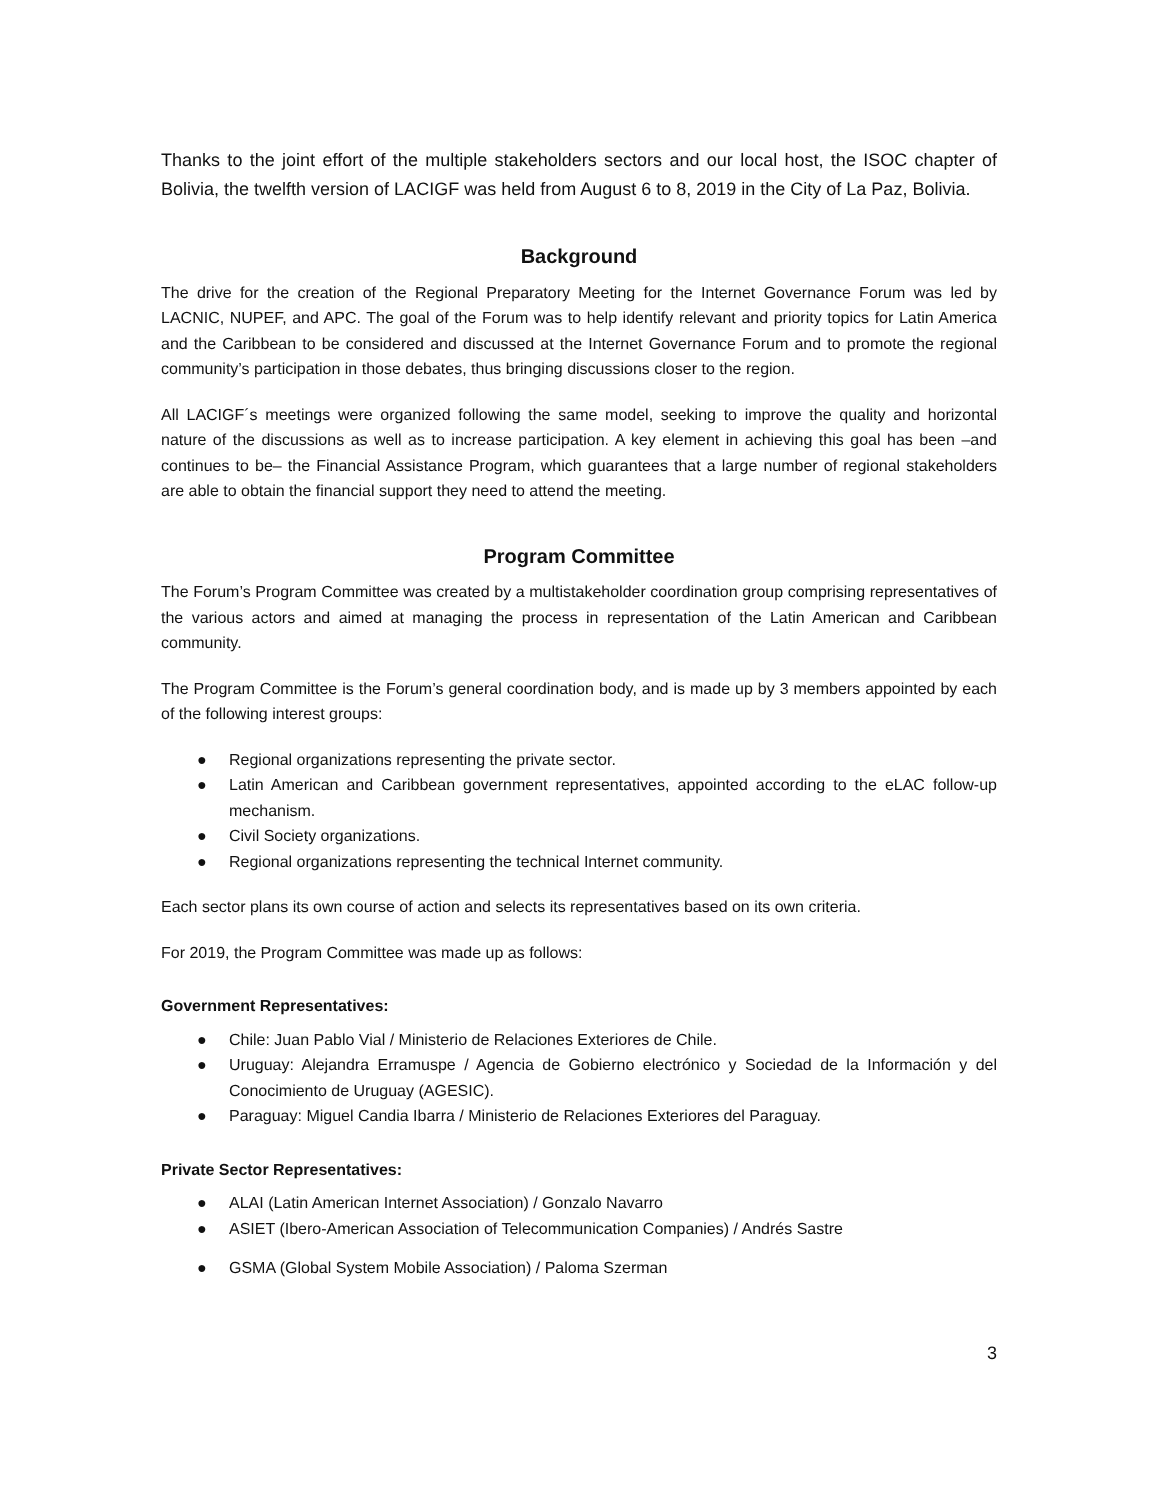Thanks to the joint effort of the multiple stakeholders sectors and our local host, the ISOC chapter of Bolivia, the twelfth version of LACIGF was held from August 6 to 8, 2019 in the City of La Paz, Bolivia.
Background
The drive for the creation of the Regional Preparatory Meeting for the Internet Governance Forum was led by LACNIC, NUPEF, and APC. The goal of the Forum was to help identify relevant and priority topics for Latin America and the Caribbean to be considered and discussed at the Internet Governance Forum and to promote the regional community’s participation in those debates, thus bringing discussions closer to the region.
All LACIGF´s meetings were organized following the same model, seeking to improve the quality and horizontal nature of the discussions as well as to increase participation. A key element in achieving this goal has been –and continues to be– the Financial Assistance Program, which guarantees that a large number of regional stakeholders are able to obtain the financial support they need to attend the meeting.
Program Committee
The Forum’s Program Committee was created by a multistakeholder coordination group comprising representatives of the various actors and aimed at managing the process in representation of the Latin American and Caribbean community.
The Program Committee is the Forum’s general coordination body, and is made up by 3 members appointed by each of the following interest groups:
● Regional organizations representing the private sector.
● Latin American and Caribbean government representatives, appointed according to the eLAC follow-up mechanism.
● Civil Society organizations.
● Regional organizations representing the technical Internet community.
Each sector plans its own course of action and selects its representatives based on its own criteria.
For 2019, the Program Committee was made up as follows:
Government Representatives:
● Chile: Juan Pablo Vial / Ministerio de Relaciones Exteriores de Chile.
● Uruguay: Alejandra Erramuspe / Agencia de Gobierno electrónico y Sociedad de la Información y del Conocimiento de Uruguay (AGESIC).
● Paraguay: Miguel Candia Ibarra / Ministerio de Relaciones Exteriores del Paraguay.
Private Sector Representatives:
● ALAI (Latin American Internet Association) / Gonzalo Navarro
● ASIET (Ibero-American Association of Telecommunication Companies) / Andrés Sastre
● GSMA (Global System Mobile Association) / Paloma Szerman
3